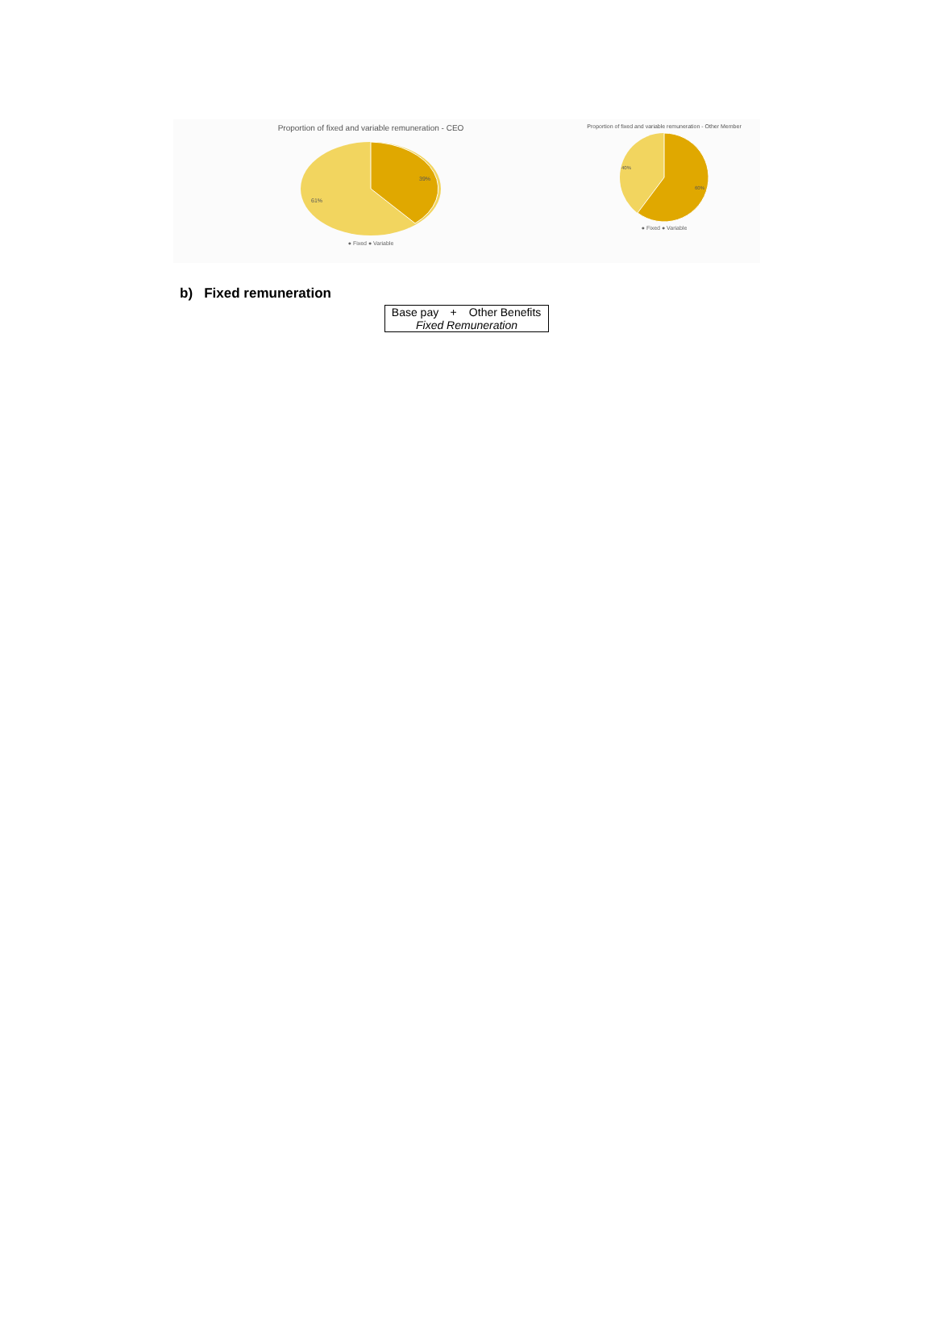Proportion of fixed and variable remuneration - CEO
39%
61%
● Fixed ● Variable
Proportion of fixed and variable remuneration - Other Member
40%
60%
● Fixed ● Variable
b) Fixed remuneration
| Base pay | + | Other Benefits |
| Fixed Remuneration | | |